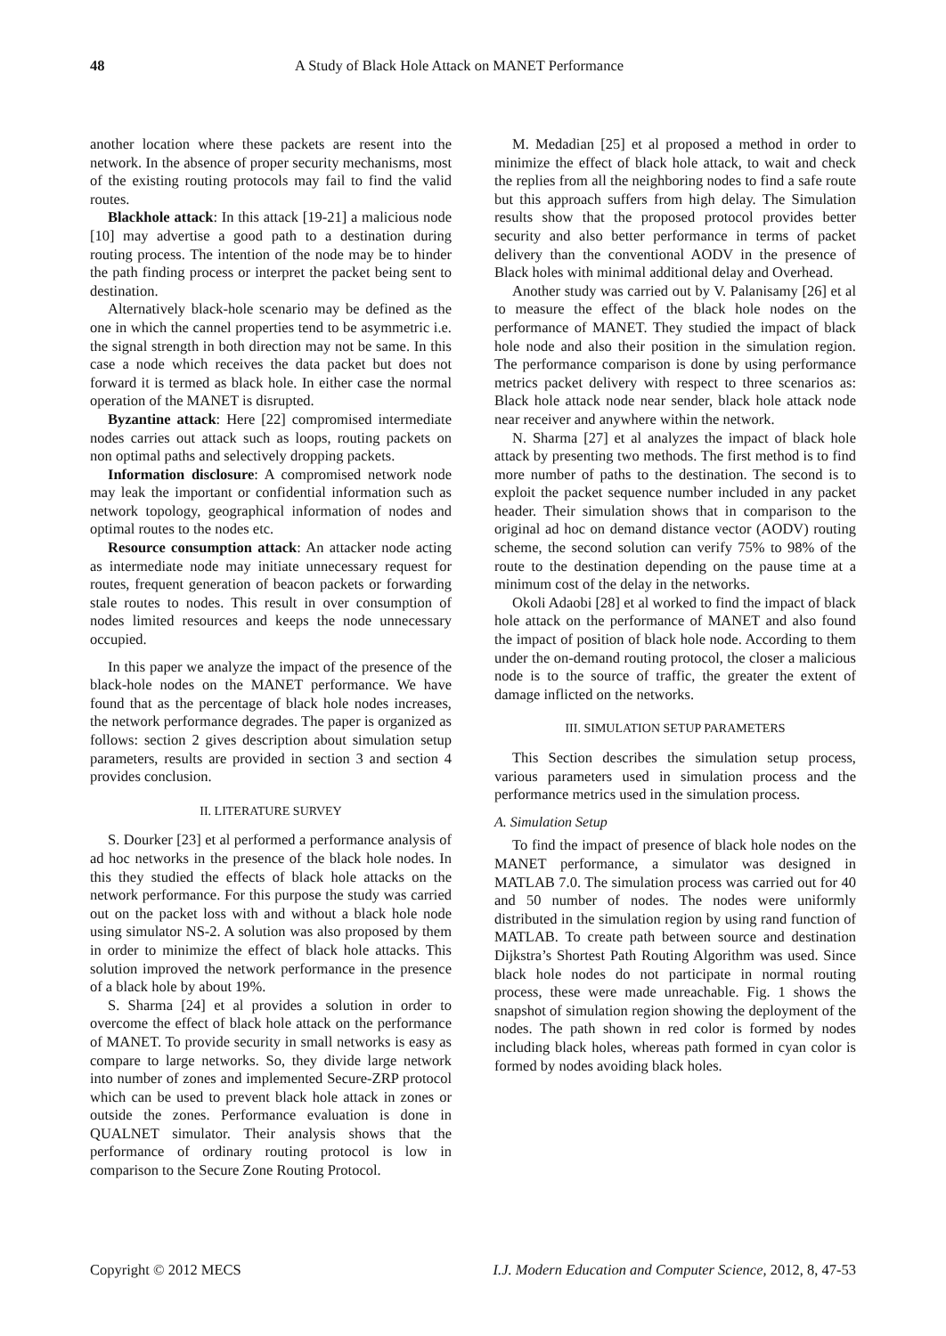48 A Study of Black Hole Attack on MANET Performance
another location where these packets are resent into the network. In the absence of proper security mechanisms, most of the existing routing protocols may fail to find the valid routes.
Blackhole attack: In this attack [19-21] a malicious node [10] may advertise a good path to a destination during routing process. The intention of the node may be to hinder the path finding process or interpret the packet being sent to destination.
Alternatively black-hole scenario may be defined as the one in which the cannel properties tend to be asymmetric i.e. the signal strength in both direction may not be same. In this case a node which receives the data packet but does not forward it is termed as black hole. In either case the normal operation of the MANET is disrupted.
Byzantine attack: Here [22] compromised intermediate nodes carries out attack such as loops, routing packets on non optimal paths and selectively dropping packets.
Information disclosure: A compromised network node may leak the important or confidential information such as network topology, geographical information of nodes and optimal routes to the nodes etc.
Resource consumption attack: An attacker node acting as intermediate node may initiate unnecessary request for routes, frequent generation of beacon packets or forwarding stale routes to nodes. This result in over consumption of nodes limited resources and keeps the node unnecessary occupied.
In this paper we analyze the impact of the presence of the black-hole nodes on the MANET performance. We have found that as the percentage of black hole nodes increases, the network performance degrades. The paper is organized as follows: section 2 gives description about simulation setup parameters, results are provided in section 3 and section 4 provides conclusion.
II. LITERATURE SURVEY
S. Dourker [23] et al performed a performance analysis of ad hoc networks in the presence of the black hole nodes. In this they studied the effects of black hole attacks on the network performance. For this purpose the study was carried out on the packet loss with and without a black hole node using simulator NS-2. A solution was also proposed by them in order to minimize the effect of black hole attacks. This solution improved the network performance in the presence of a black hole by about 19%.
S. Sharma [24] et al provides a solution in order to overcome the effect of black hole attack on the performance of MANET. To provide security in small networks is easy as compare to large networks. So, they divide large network into number of zones and implemented Secure-ZRP protocol which can be used to prevent black hole attack in zones or outside the zones. Performance evaluation is done in QUALNET simulator. Their analysis shows that the performance of ordinary routing protocol is low in comparison to the Secure Zone Routing Protocol.
M. Medadian [25] et al proposed a method in order to minimize the effect of black hole attack, to wait and check the replies from all the neighboring nodes to find a safe route but this approach suffers from high delay. The Simulation results show that the proposed protocol provides better security and also better performance in terms of packet delivery than the conventional AODV in the presence of Black holes with minimal additional delay and Overhead.
Another study was carried out by V. Palanisamy [26] et al to measure the effect of the black hole nodes on the performance of MANET. They studied the impact of black hole node and also their position in the simulation region. The performance comparison is done by using performance metrics packet delivery with respect to three scenarios as: Black hole attack node near sender, black hole attack node near receiver and anywhere within the network.
N. Sharma [27] et al analyzes the impact of black hole attack by presenting two methods. The first method is to find more number of paths to the destination. The second is to exploit the packet sequence number included in any packet header. Their simulation shows that in comparison to the original ad hoc on demand distance vector (AODV) routing scheme, the second solution can verify 75% to 98% of the route to the destination depending on the pause time at a minimum cost of the delay in the networks.
Okoli Adaobi [28] et al worked to find the impact of black hole attack on the performance of MANET and also found the impact of position of black hole node. According to them under the on-demand routing protocol, the closer a malicious node is to the source of traffic, the greater the extent of damage inflicted on the networks.
III. SIMULATION SETUP PARAMETERS
This Section describes the simulation setup process, various parameters used in simulation process and the performance metrics used in the simulation process.
A. Simulation Setup
To find the impact of presence of black hole nodes on the MANET performance, a simulator was designed in MATLAB 7.0. The simulation process was carried out for 40 and 50 number of nodes. The nodes were uniformly distributed in the simulation region by using rand function of MATLAB. To create path between source and destination Dijkstra’s Shortest Path Routing Algorithm was used. Since black hole nodes do not participate in normal routing process, these were made unreachable. Fig. 1 shows the snapshot of simulation region showing the deployment of the nodes. The path shown in red color is formed by nodes including black holes, whereas path formed in cyan color is formed by nodes avoiding black holes.
Copyright © 2012 MECS I.J. Modern Education and Computer Science, 2012, 8, 47-53